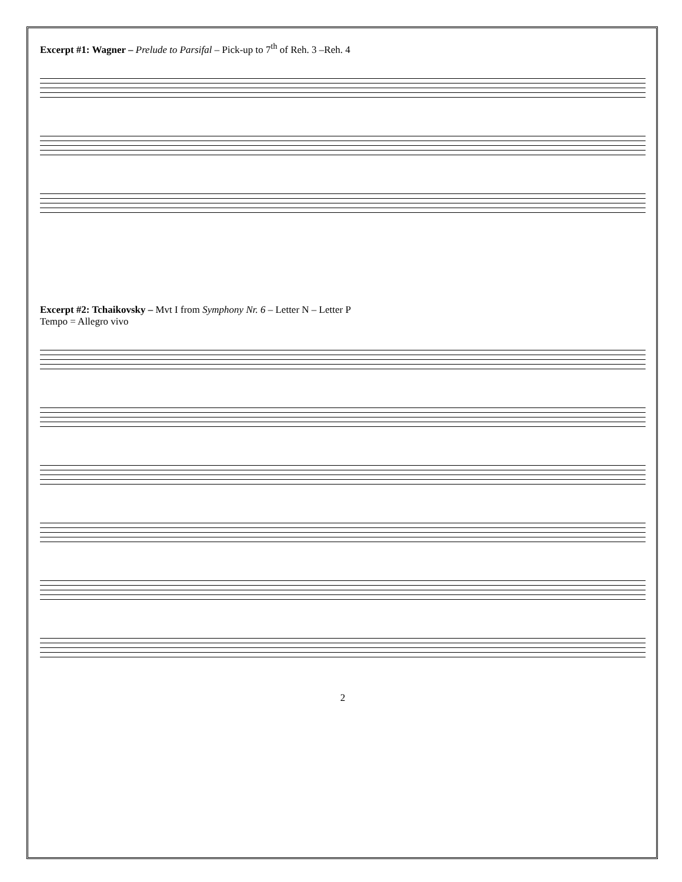Excerpt #1: Wagner – Prelude to Parsifal – Pick-up to 7<sup>th</sup> of Reh. 3 –Reh. 4
Excerpt #2: Tchaikovsky – Mvt I from Symphony Nr. 6 – Letter N – Letter P
Tempo = Allegro vivo
2